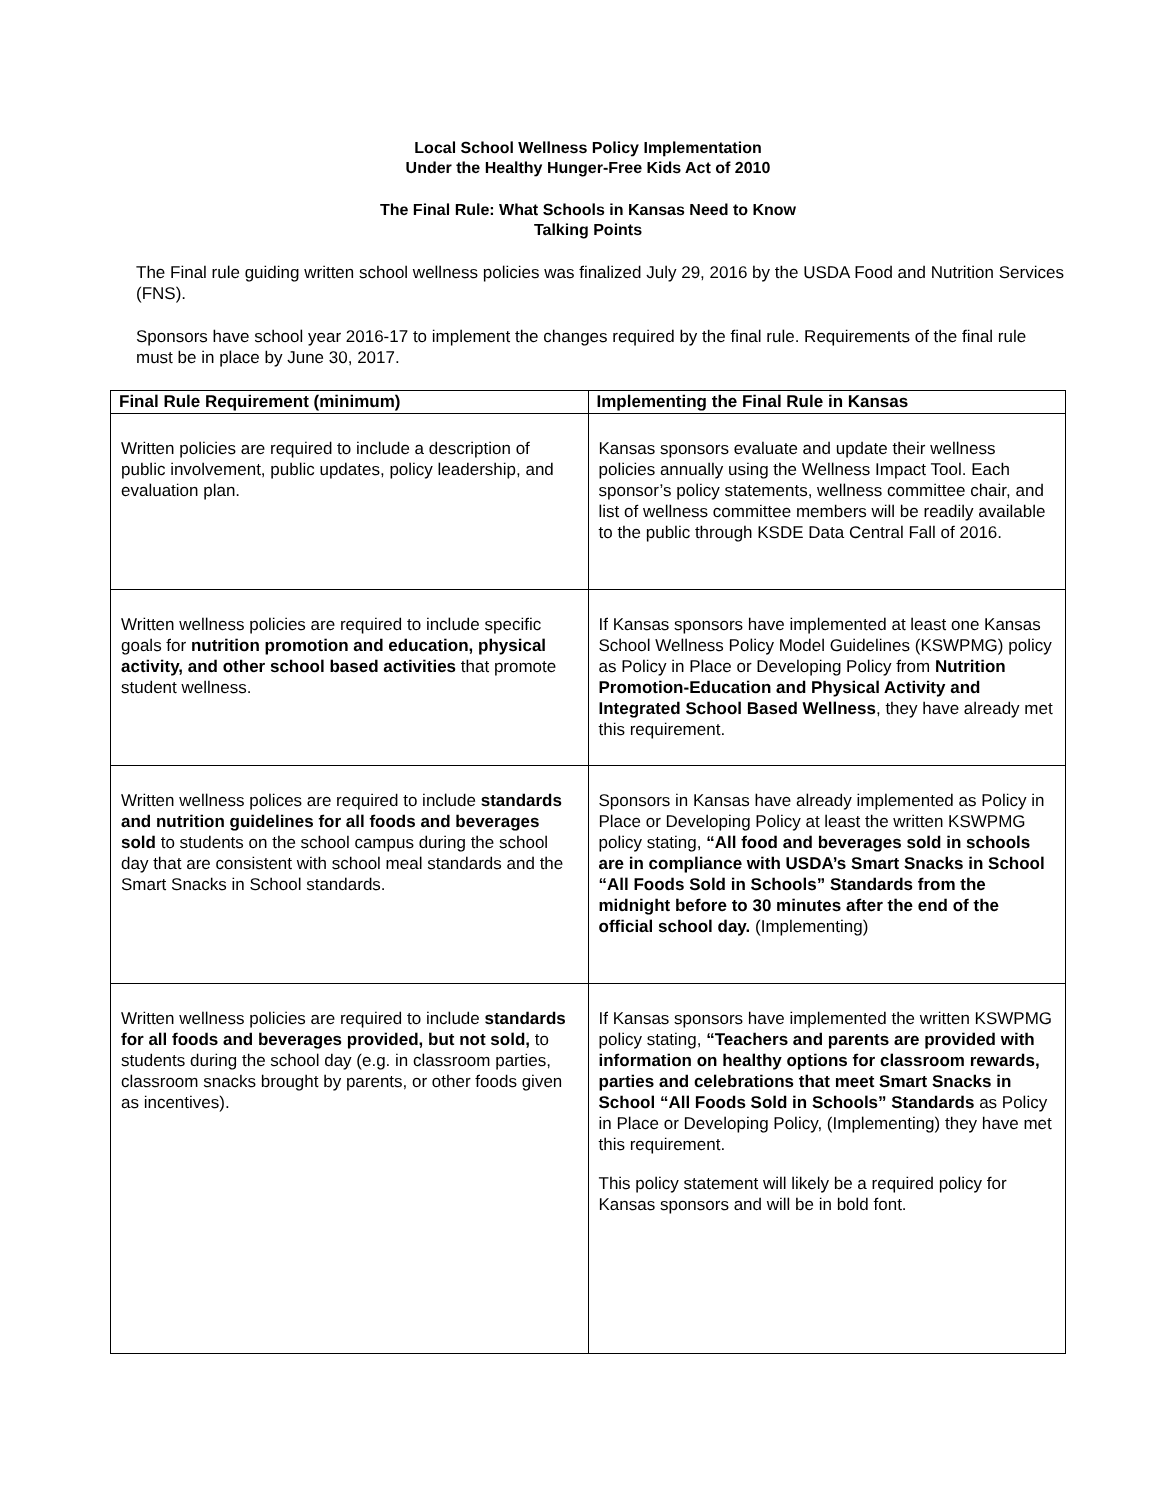Local School Wellness Policy Implementation
Under the Healthy Hunger-Free Kids Act of 2010
The Final Rule: What Schools in Kansas Need to Know
Talking Points
The Final rule guiding written school wellness policies was finalized July 29, 2016 by the USDA Food and Nutrition Services (FNS).
Sponsors have school year 2016-17 to implement the changes required by the final rule. Requirements of the final rule must be in place by June 30, 2017.
| Final Rule Requirement (minimum) | Implementing the Final Rule in Kansas |
| --- | --- |
| Written policies are required to include a description of public involvement, public updates, policy leadership, and evaluation plan. | Kansas sponsors evaluate and update their wellness policies annually using the Wellness Impact Tool. Each sponsor’s policy statements, wellness committee chair, and list of wellness committee members will be readily available to the public through KSDE Data Central Fall of 2016. |
| Written wellness policies are required to include specific goals for nutrition promotion and education, physical activity, and other school based activities that promote student wellness. | If Kansas sponsors have implemented at least one Kansas School Wellness Policy Model Guidelines (KSWPMG) policy as Policy in Place or Developing Policy from Nutrition Promotion-Education and Physical Activity and Integrated School Based Wellness , they have already met this requirement. |
| Written wellness polices are required to include standards and nutrition guidelines for all foods and beverages sold to students on the school campus during the school day that are consistent with school meal standards and the Smart Snacks in School standards. | Sponsors in Kansas have already implemented as Policy in Place or Developing Policy at least the written KSWPMG policy stating, “All food and beverages sold in schools are in compliance with USDA’s Smart Snacks in School “All Foods Sold in Schools” Standards from the midnight before to 30 minutes after the end of the official school day. (Implementing) |
| Written wellness policies are required to include standards for all foods and beverages provided, but not sold, to students during the school day (e.g. in classroom parties, classroom snacks brought by parents, or other foods given as incentives). | If Kansas sponsors have implemented the written KSWPMG policy stating, “Teachers and parents are provided with information on healthy options for classroom rewards, parties and celebrations that meet Smart Snacks in School “All Foods Sold in Schools” Standards as Policy in Place or Developing Policy, (Implementing) they have met this requirement. This policy statement will likely be a required policy for Kansas sponsors and will be in bold font. |